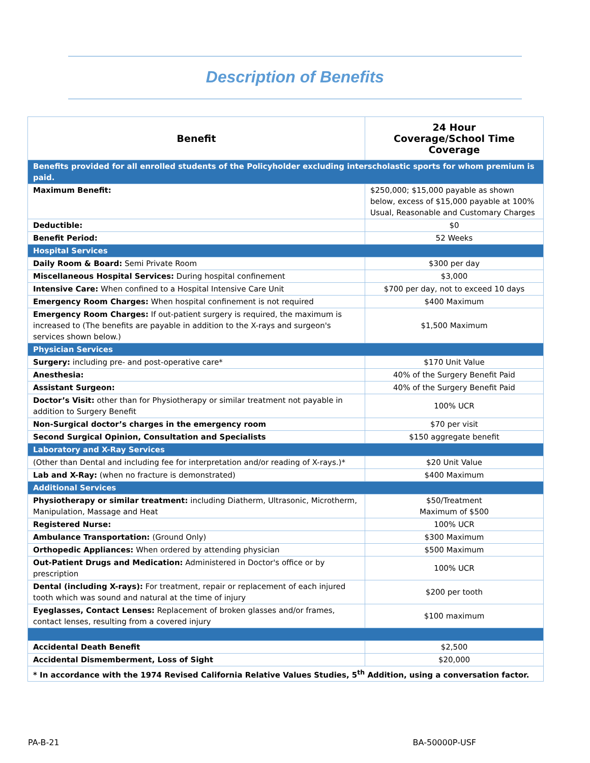Description of Benefits
| Benefit | 24 Hour Coverage/School Time Coverage |
| --- | --- |
| Benefits provided for all enrolled students of the Policyholder excluding interscholastic sports for whom premium is paid. | |
| Maximum Benefit: | $250,000; $15,000 payable as shown below, excess of $15,000 payable at 100% Usual, Reasonable and Customary Charges |
| Deductible: | $0 |
| Benefit Period: | 52 Weeks |
| Hospital Services | |
| Daily Room & Board: Semi Private Room | $300 per day |
| Miscellaneous Hospital Services: During hospital confinement | $3,000 |
| Intensive Care: When confined to a Hospital Intensive Care Unit | $700 per day, not to exceed 10 days |
| Emergency Room Charges: When hospital confinement is not required | $400 Maximum |
| Emergency Room Charges: If out-patient surgery is required, the maximum is increased to (The benefits are payable in addition to the X-rays and surgeon's services shown below.) | $1,500 Maximum |
| Physician Services | |
| Surgery: including pre- and post-operative care* | $170 Unit Value |
| Anesthesia: | 40% of the Surgery Benefit Paid |
| Assistant Surgeon: | 40% of the Surgery Benefit Paid |
| Doctor’s Visit: other than for Physiotherapy or similar treatment not payable in addition to Surgery Benefit | 100% UCR |
| Non-Surgical doctor’s charges in the emergency room | $70 per visit |
| Second Surgical Opinion, Consultation and Specialists | $150 aggregate benefit |
| Laboratory and X-Ray Services | |
| (Other than Dental and including fee for interpretation and/or reading of X-rays.)* | $20 Unit Value |
| Lab and X-Ray: (when no fracture is demonstrated) | $400 Maximum |
| Additional Services | |
| Physiotherapy or similar treatment: including Diatherm, Ultrasonic, Microtherm, Manipulation, Massage and Heat | $50/Treatment Maximum of $500 |
| Registered Nurse: | 100% UCR |
| Ambulance Transportation: (Ground Only) | $300 Maximum |
| Orthopedic Appliances: When ordered by attending physician | $500 Maximum |
| Out-Patient Drugs and Medication: Administered in Doctor's office or by prescription | 100% UCR |
| Dental (including X-rays): For treatment, repair or replacement of each injured tooth which was sound and natural at the time of injury | $200 per tooth |
| Eyeglasses, Contact Lenses: Replacement of broken glasses and/or frames, contact lenses, resulting from a covered injury | $100 maximum |
| Accidental Death Benefit | $2,500 |
| Accidental Dismemberment, Loss of Sight | $20,000 |
| * In accordance with the 1974 Revised California Relative Values Studies, 5<sup>th</sup> Addition, using a conversation factor. | |
PA-B-21 BA-50000P-USF